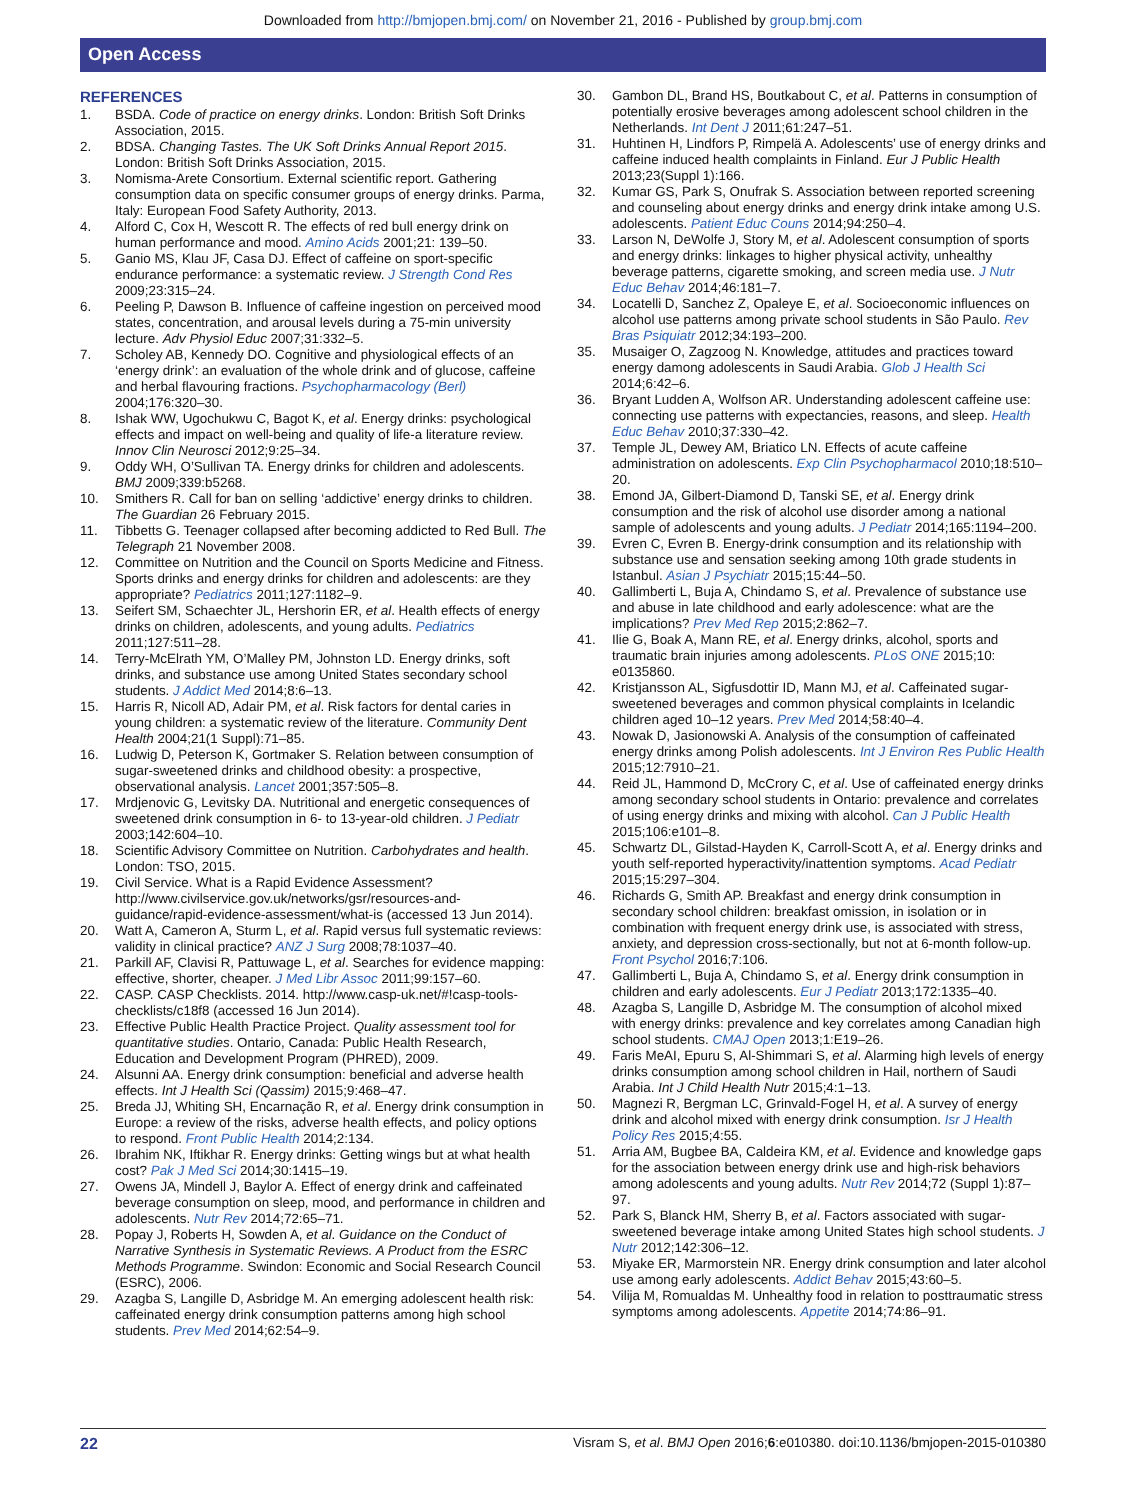Downloaded from http://bmjopen.bmj.com/ on November 21, 2016 - Published by group.bmj.com
Open Access
REFERENCES
1. BSDA. Code of practice on energy drinks. London: British Soft Drinks Association, 2015.
2. BDSA. Changing Tastes. The UK Soft Drinks Annual Report 2015. London: British Soft Drinks Association, 2015.
3. Nomisma-Arete Consortium. External scientific report. Gathering consumption data on specific consumer groups of energy drinks. Parma, Italy: European Food Safety Authority, 2013.
4. Alford C, Cox H, Wescott R. The effects of red bull energy drink on human performance and mood. Amino Acids 2001;21: 139–50.
5. Ganio MS, Klau JF, Casa DJ. Effect of caffeine on sport-specific endurance performance: a systematic review. J Strength Cond Res 2009;23:315–24.
6. Peeling P, Dawson B. Influence of caffeine ingestion on perceived mood states, concentration, and arousal levels during a 75-min university lecture. Adv Physiol Educ 2007;31:332–5.
7. Scholey AB, Kennedy DO. Cognitive and physiological effects of an ‘energy drink’: an evaluation of the whole drink and of glucose, caffeine and herbal flavouring fractions. Psychopharmacology (Berl) 2004;176:320–30.
8. Ishak WW, Ugochukwu C, Bagot K, et al. Energy drinks: psychological effects and impact on well-being and quality of life-a literature review. Innov Clin Neurosci 2012;9:25–34.
9. Oddy WH, O’Sullivan TA. Energy drinks for children and adolescents. BMJ 2009;339:b5268.
10. Smithers R. Call for ban on selling ‘addictive’ energy drinks to children. The Guardian 26 February 2015.
11. Tibbetts G. Teenager collapsed after becoming addicted to Red Bull. The Telegraph 21 November 2008.
12. Committee on Nutrition and the Council on Sports Medicine and Fitness. Sports drinks and energy drinks for children and adolescents: are they appropriate? Pediatrics 2011;127:1182–9.
13. Seifert SM, Schaechter JL, Hershorin ER, et al. Health effects of energy drinks on children, adolescents, and young adults. Pediatrics 2011;127:511–28.
14. Terry-McElrath YM, O’Malley PM, Johnston LD. Energy drinks, soft drinks, and substance use among United States secondary school students. J Addict Med 2014;8:6–13.
15. Harris R, Nicoll AD, Adair PM, et al. Risk factors for dental caries in young children: a systematic review of the literature. Community Dent Health 2004;21(1 Suppl):71–85.
16. Ludwig D, Peterson K, Gortmaker S. Relation between consumption of sugar-sweetened drinks and childhood obesity: a prospective, observational analysis. Lancet 2001;357:505–8.
17. Mrdjenovic G, Levitsky DA. Nutritional and energetic consequences of sweetened drink consumption in 6- to 13-year-old children. J Pediatr 2003;142:604–10.
18. Scientific Advisory Committee on Nutrition. Carbohydrates and health. London: TSO, 2015.
19. Civil Service. What is a Rapid Evidence Assessment? http://www.civilservice.gov.uk/networks/gsr/resources-and-guidance/rapid-evidence-assessment/what-is (accessed 13 Jun 2014).
20. Watt A, Cameron A, Sturm L, et al. Rapid versus full systematic reviews: validity in clinical practice? ANZ J Surg 2008;78:1037–40.
21. Parkill AF, Clavisi R, Pattuwage L, et al. Searches for evidence mapping: effective, shorter, cheaper. J Med Libr Assoc 2011;99:157–60.
22. CASP. CASP Checklists. 2014. http://www.casp-uk.net/#!casp-tools-checklists/c18f8 (accessed 16 Jun 2014).
23. Effective Public Health Practice Project. Quality assessment tool for quantitative studies. Ontario, Canada: Public Health Research, Education and Development Program (PHRED), 2009.
24. Alsunni AA. Energy drink consumption: beneficial and adverse health effects. Int J Health Sci (Qassim) 2015;9:468–47.
25. Breda JJ, Whiting SH, Encarnação R, et al. Energy drink consumption in Europe: a review of the risks, adverse health effects, and policy options to respond. Front Public Health 2014;2:134.
26. Ibrahim NK, Iftikhar R. Energy drinks: Getting wings but at what health cost? Pak J Med Sci 2014;30:1415–19.
27. Owens JA, Mindell J, Baylor A. Effect of energy drink and caffeinated beverage consumption on sleep, mood, and performance in children and adolescents. Nutr Rev 2014;72:65–71.
28. Popay J, Roberts H, Sowden A, et al. Guidance on the Conduct of Narrative Synthesis in Systematic Reviews. A Product from the ESRC Methods Programme. Swindon: Economic and Social Research Council (ESRC), 2006.
29. Azagba S, Langille D, Asbridge M. An emerging adolescent health risk: caffeinated energy drink consumption patterns among high school students. Prev Med 2014;62:54–9.
30. Gambon DL, Brand HS, Boutkabout C, et al. Patterns in consumption of potentially erosive beverages among adolescent school children in the Netherlands. Int Dent J 2011;61:247–51.
31. Huhtinen H, Lindfors P, Rimpelä A. Adolescents’ use of energy drinks and caffeine induced health complaints in Finland. Eur J Public Health 2013;23(Suppl 1):166.
32. Kumar GS, Park S, Onufrak S. Association between reported screening and counseling about energy drinks and energy drink intake among U.S. adolescents. Patient Educ Couns 2014;94:250–4.
33. Larson N, DeWolfe J, Story M, et al. Adolescent consumption of sports and energy drinks: linkages to higher physical activity, unhealthy beverage patterns, cigarette smoking, and screen media use. J Nutr Educ Behav 2014;46:181–7.
34. Locatelli D, Sanchez Z, Opaleye E, et al. Socioeconomic influences on alcohol use patterns among private school students in São Paulo. Rev Bras Psiquiatr 2012;34:193–200.
35. Musaiger O, Zagzoog N. Knowledge, attitudes and practices toward energy damong adolescents in Saudi Arabia. Glob J Health Sci 2014;6:42–6.
36. Bryant Ludden A, Wolfson AR. Understanding adolescent caffeine use: connecting use patterns with expectancies, reasons, and sleep. Health Educ Behav 2010;37:330–42.
37. Temple JL, Dewey AM, Briatico LN. Effects of acute caffeine administration on adolescents. Exp Clin Psychopharmacol 2010;18:510–20.
38. Emond JA, Gilbert-Diamond D, Tanski SE, et al. Energy drink consumption and the risk of alcohol use disorder among a national sample of adolescents and young adults. J Pediatr 2014;165:1194–200.
39. Evren C, Evren B. Energy-drink consumption and its relationship with substance use and sensation seeking among 10th grade students in Istanbul. Asian J Psychiatr 2015;15:44–50.
40. Gallimberti L, Buja A, Chindamo S, et al. Prevalence of substance use and abuse in late childhood and early adolescence: what are the implications? Prev Med Rep 2015;2:862–7.
41. Ilie G, Boak A, Mann RE, et al. Energy drinks, alcohol, sports and traumatic brain injuries among adolescents. PLoS ONE 2015;10: e0135860.
42. Kristjansson AL, Sigfusdottir ID, Mann MJ, et al. Caffeinated sugar-sweetened beverages and common physical complaints in Icelandic children aged 10–12 years. Prev Med 2014;58:40–4.
43. Nowak D, Jasionowski A. Analysis of the consumption of caffeinated energy drinks among Polish adolescents. Int J Environ Res Public Health 2015;12:7910–21.
44. Reid JL, Hammond D, McCrory C, et al. Use of caffeinated energy drinks among secondary school students in Ontario: prevalence and correlates of using energy drinks and mixing with alcohol. Can J Public Health 2015;106:e101–8.
45. Schwartz DL, Gilstad-Hayden K, Carroll-Scott A, et al. Energy drinks and youth self-reported hyperactivity/inattention symptoms. Acad Pediatr 2015;15:297–304.
46. Richards G, Smith AP. Breakfast and energy drink consumption in secondary school children: breakfast omission, in isolation or in combination with frequent energy drink use, is associated with stress, anxiety, and depression cross-sectionally, but not at 6-month follow-up. Front Psychol 2016;7:106.
47. Gallimberti L, Buja A, Chindamo S, et al. Energy drink consumption in children and early adolescents. Eur J Pediatr 2013;172:1335–40.
48. Azagba S, Langille D, Asbridge M. The consumption of alcohol mixed with energy drinks: prevalence and key correlates among Canadian high school students. CMAJ Open 2013;1:E19–26.
49. Faris MeAI, Epuru S, Al-Shimmari S, et al. Alarming high levels of energy drinks consumption among school children in Hail, northern of Saudi Arabia. Int J Child Health Nutr 2015;4:1–13.
50. Magnezi R, Bergman LC, Grinvald-Fogel H, et al. A survey of energy drink and alcohol mixed with energy drink consumption. Isr J Health Policy Res 2015;4:55.
51. Arria AM, Bugbee BA, Caldeira KM, et al. Evidence and knowledge gaps for the association between energy drink use and high-risk behaviors among adolescents and young adults. Nutr Rev 2014;72 (Suppl 1):87–97.
52. Park S, Blanck HM, Sherry B, et al. Factors associated with sugar-sweetened beverage intake among United States high school students. J Nutr 2012;142:306–12.
53. Miyake ER, Marmorstein NR. Energy drink consumption and later alcohol use among early adolescents. Addict Behav 2015;43:60–5.
54. Vilija M, Romualdas M. Unhealthy food in relation to posttraumatic stress symptoms among adolescents. Appetite 2014;74:86–91.
22 Visram S, et al. BMJ Open 2016;6:e010380. doi:10.1136/bmjopen-2015-010380